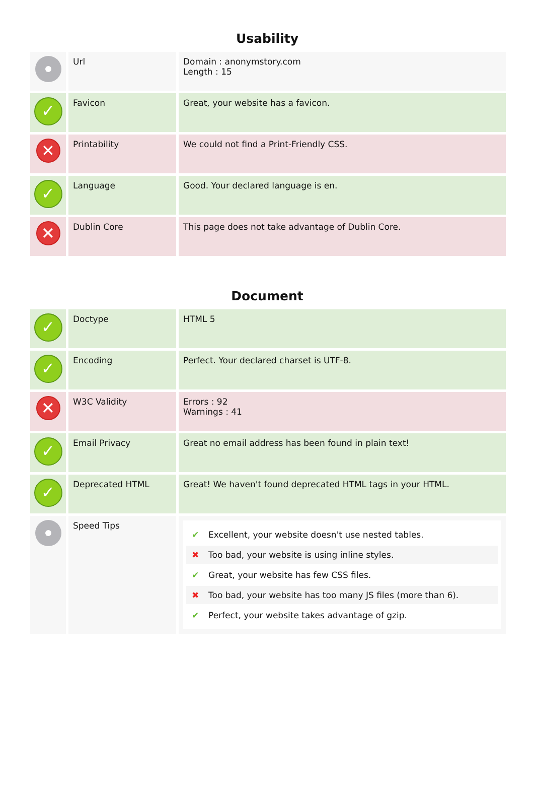Usability
| | Url | Domain : anonymstory.com Length : 15 |
| ✓ | Favicon | Great, your website has a favicon. |
| ✕ | Printability | We could not find a Print-Friendly CSS. |
| ✓ | Language | Good. Your declared language is en. |
| ✕ | Dublin Core | This page does not take advantage of Dublin Core. |
Document
| ✓ | Doctype | HTML 5 |
| ✓ | Encoding | Perfect. Your declared charset is UTF-8. |
| ✕ | W3C Validity | Errors : 92 Warnings : 41 |
| ✓ | Email Privacy | Great no email address has been found in plain text! |
| ✓ | Deprecated HTML | Great! We haven't found deprecated HTML tags in your HTML. |
| | Speed Tips | ✔ Excellent, your website doesn't use nested tables. ✖ Too bad, your website is using inline styles. ✔ Great, your website has few CSS files. ✖ Too bad, your website has too many JS files (more than 6). ✔ Perfect, your website takes advantage of gzip. |